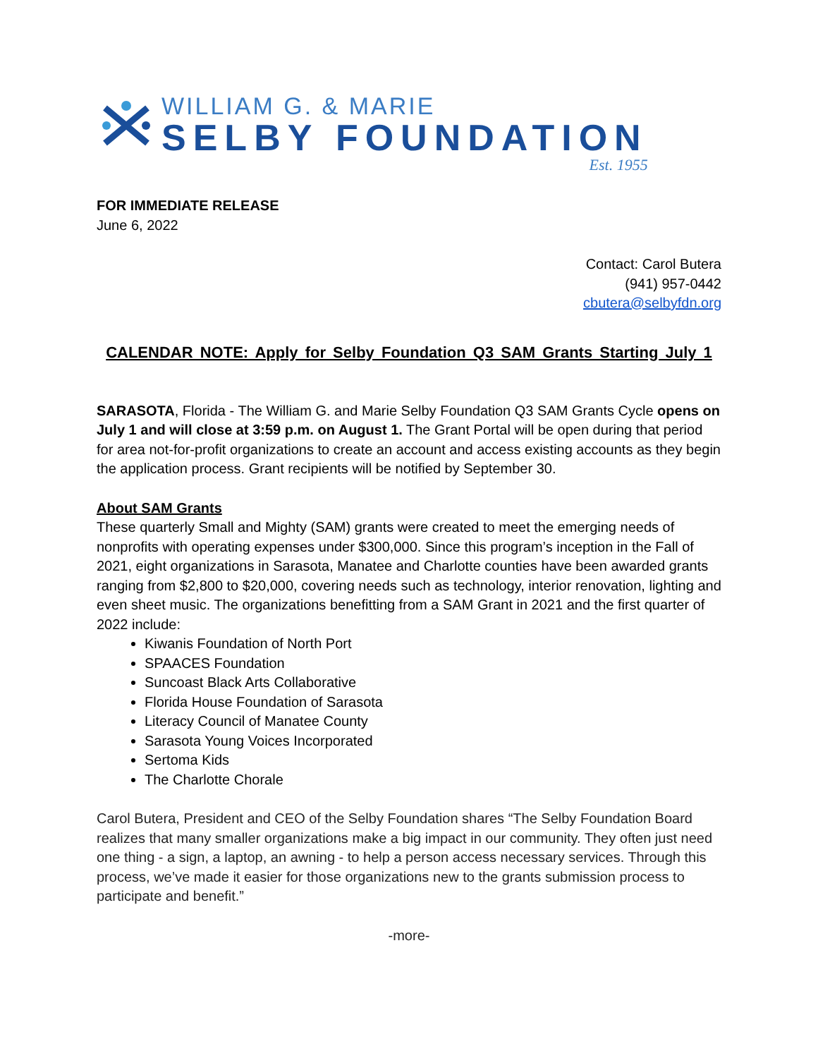WILLIAM G. & MARIE
SELBY FOUNDATION
Est. 1955
FOR IMMEDIATE RELEASE
June 6, 2022
Contact: Carol Butera
(941) 957-0442
cbutera@selbyfdn.org
CALENDAR NOTE: Apply for Selby Foundation Q3 SAM Grants Starting July 1
SARASOTA, Florida - The William G. and Marie Selby Foundation Q3 SAM Grants Cycle opens on July 1 and will close at 3:59 p.m. on August 1. The Grant Portal will be open during that period for area not-for-profit organizations to create an account and access existing accounts as they begin the application process. Grant recipients will be notified by September 30.
About SAM Grants
These quarterly Small and Mighty (SAM) grants were created to meet the emerging needs of nonprofits with operating expenses under $300,000. Since this program’s inception in the Fall of 2021, eight organizations in Sarasota, Manatee and Charlotte counties have been awarded grants ranging from $2,800 to $20,000, covering needs such as technology, interior renovation, lighting and even sheet music. The organizations benefitting from a SAM Grant in 2021 and the first quarter of 2022 include:
Kiwanis Foundation of North Port
SPAACES Foundation
Suncoast Black Arts Collaborative
Florida House Foundation of Sarasota
Literacy Council of Manatee County
Sarasota Young Voices Incorporated
Sertoma Kids
The Charlotte Chorale
Carol Butera, President and CEO of the Selby Foundation shares “The Selby Foundation Board realizes that many smaller organizations make a big impact in our community. They often just need one thing - a sign, a laptop, an awning - to help a person access necessary services. Through this process, we’ve made it easier for those organizations new to the grants submission process to participate and benefit.”
-more-